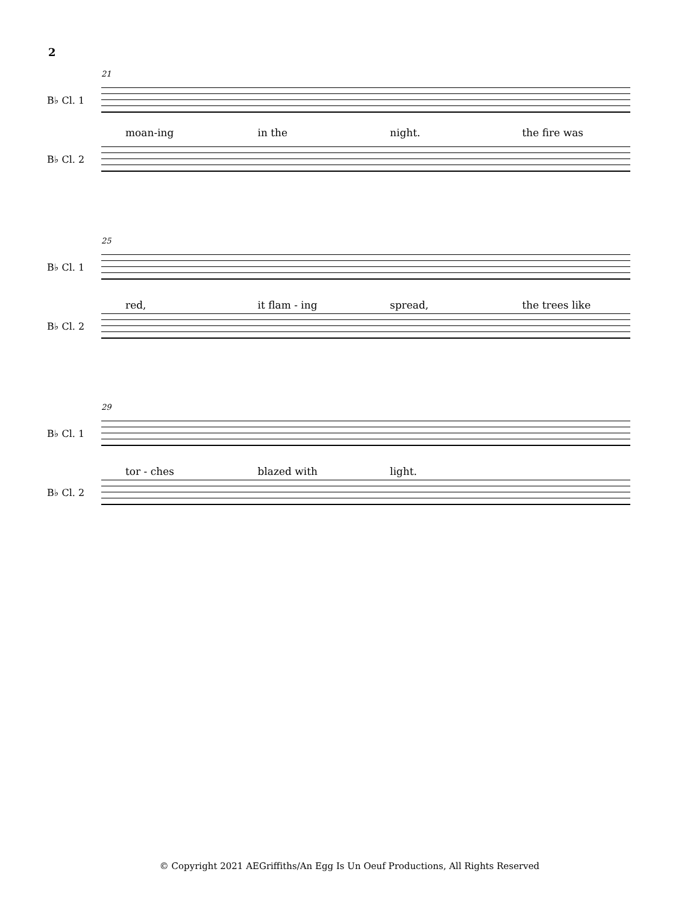2
21
B♭ Cl. 1
moan-ing in the night. the fire was
B♭ Cl. 2
25
B♭ Cl. 1
red, it flam - ing spread, the trees like
B♭ Cl. 2
29
B♭ Cl. 1
tor - ches blazed with light.
B♭ Cl. 2
© Copyright 2021 AEGriffiths/An Egg Is Un Oeuf Productions, All Rights Reserved